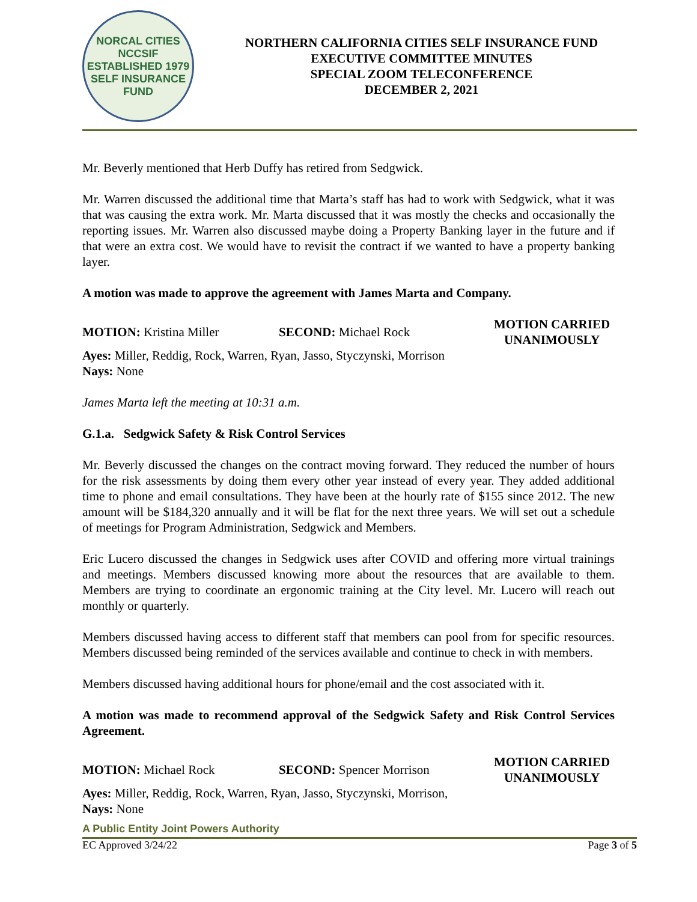NORCAL CITIES
NCCSIF
ESTABLISHED 1979
SELF INSURANCE FUND
NORTHERN CALIFORNIA CITIES SELF INSURANCE FUND
EXECUTIVE COMMITTEE MINUTES
SPECIAL ZOOM TELECONFERENCE
DECEMBER 2, 2021
Mr. Beverly mentioned that Herb Duffy has retired from Sedgwick.
Mr. Warren discussed the additional time that Marta’s staff has had to work with Sedgwick, what it was that was causing the extra work. Mr. Marta discussed that it was mostly the checks and occasionally the reporting issues. Mr. Warren also discussed maybe doing a Property Banking layer in the future and if that were an extra cost. We would have to revisit the contract if we wanted to have a property banking layer.
A motion was made to approve the agreement with James Marta and Company.
MOTION: Kristina Miller SECOND: Michael Rock
MOTION CARRIED
UNANIMOUSLY
Ayes: Miller, Reddig, Rock, Warren, Ryan, Jasso, Styczynski, Morrison
Nays: None
James Marta left the meeting at 10:31 a.m.
G.1.a. Sedgwick Safety & Risk Control Services
Mr. Beverly discussed the changes on the contract moving forward. They reduced the number of hours for the risk assessments by doing them every other year instead of every year. They added additional time to phone and email consultations. They have been at the hourly rate of $155 since 2012. The new amount will be $184,320 annually and it will be flat for the next three years. We will set out a schedule of meetings for Program Administration, Sedgwick and Members.
Eric Lucero discussed the changes in Sedgwick uses after COVID and offering more virtual trainings and meetings. Members discussed knowing more about the resources that are available to them. Members are trying to coordinate an ergonomic training at the City level. Mr. Lucero will reach out monthly or quarterly.
Members discussed having access to different staff that members can pool from for specific resources. Members discussed being reminded of the services available and continue to check in with members.
Members discussed having additional hours for phone/email and the cost associated with it.
A motion was made to recommend approval of the Sedgwick Safety and Risk Control Services Agreement.
MOTION: Michael Rock SECOND: Spencer Morrison
MOTION CARRIED
UNANIMOUSLY
Ayes: Miller, Reddig, Rock, Warren, Ryan, Jasso, Styczynski, Morrison,
Nays: None
A Public Entity Joint Powers Authority
EC Approved 3/24/22 Page 3 of 5